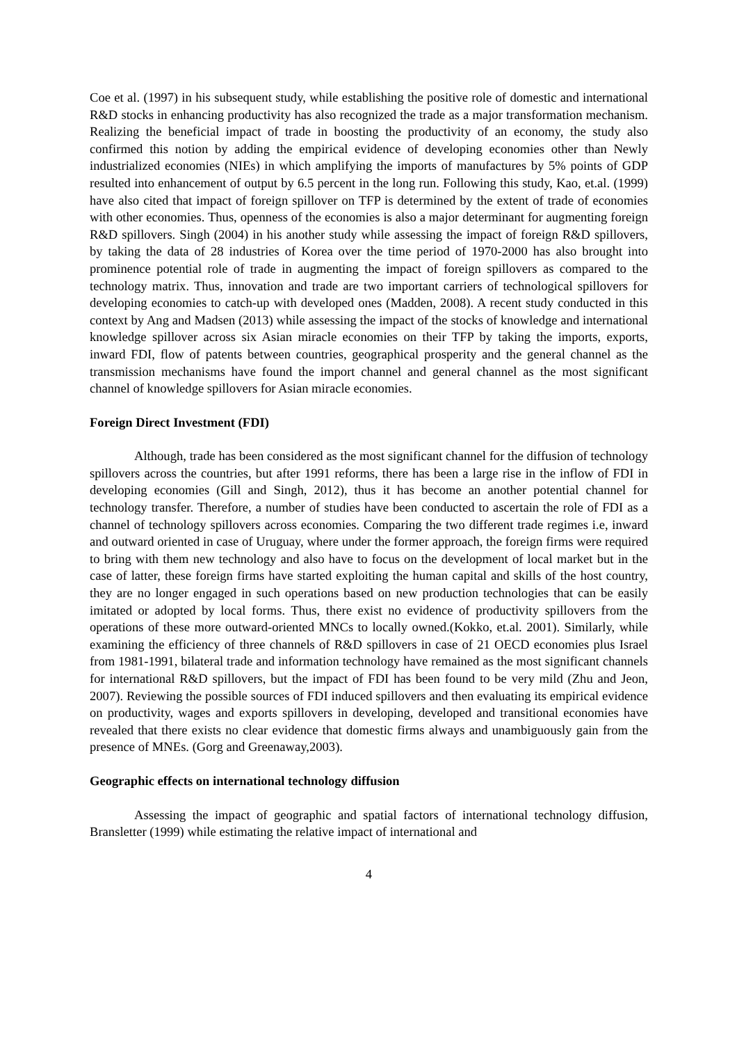Coe et al. (1997) in his subsequent study, while establishing the positive role of domestic and international R&D stocks in enhancing productivity has also recognized the trade as a major transformation mechanism. Realizing the beneficial impact of trade in boosting the productivity of an economy, the study also confirmed this notion by adding the empirical evidence of developing economies other than Newly industrialized economies (NIEs) in which amplifying the imports of manufactures by 5% points of GDP resulted into enhancement of output by 6.5 percent in the long run. Following this study, Kao, et.al. (1999) have also cited that impact of foreign spillover on TFP is determined by the extent of trade of economies with other economies. Thus, openness of the economies is also a major determinant for augmenting foreign R&D spillovers. Singh (2004) in his another study while assessing the impact of foreign R&D spillovers, by taking the data of 28 industries of Korea over the time period of 1970-2000 has also brought into prominence potential role of trade in augmenting the impact of foreign spillovers as compared to the technology matrix. Thus, innovation and trade are two important carriers of technological spillovers for developing economies to catch-up with developed ones (Madden, 2008). A recent study conducted in this context by Ang and Madsen (2013) while assessing the impact of the stocks of knowledge and international knowledge spillover across six Asian miracle economies on their TFP by taking the imports, exports, inward FDI, flow of patents between countries, geographical prosperity and the general channel as the transmission mechanisms have found the import channel and general channel as the most significant channel of knowledge spillovers for Asian miracle economies.
Foreign Direct Investment (FDI)
Although, trade has been considered as the most significant channel for the diffusion of technology spillovers across the countries, but after 1991 reforms, there has been a large rise in the inflow of FDI in developing economies (Gill and Singh, 2012), thus it has become an another potential channel for technology transfer. Therefore, a number of studies have been conducted to ascertain the role of FDI as a channel of technology spillovers across economies. Comparing the two different trade regimes i.e, inward and outward oriented in case of Uruguay, where under the former approach, the foreign firms were required to bring with them new technology and also have to focus on the development of local market but in the case of latter, these foreign firms have started exploiting the human capital and skills of the host country, they are no longer engaged in such operations based on new production technologies that can be easily imitated or adopted by local forms. Thus, there exist no evidence of productivity spillovers from the operations of these more outward-oriented MNCs to locally owned.(Kokko, et.al. 2001). Similarly, while examining the efficiency of three channels of R&D spillovers in case of 21 OECD economies plus Israel from 1981-1991, bilateral trade and information technology have remained as the most significant channels for international R&D spillovers, but the impact of FDI has been found to be very mild (Zhu and Jeon, 2007). Reviewing the possible sources of FDI induced spillovers and then evaluating its empirical evidence on productivity, wages and exports spillovers in developing, developed and transitional economies have revealed that there exists no clear evidence that domestic firms always and unambiguously gain from the presence of MNEs. (Gorg and Greenaway,2003).
Geographic effects on international technology diffusion
Assessing the impact of geographic and spatial factors of international technology diffusion, Bransletter (1999) while estimating the relative impact of international and
4